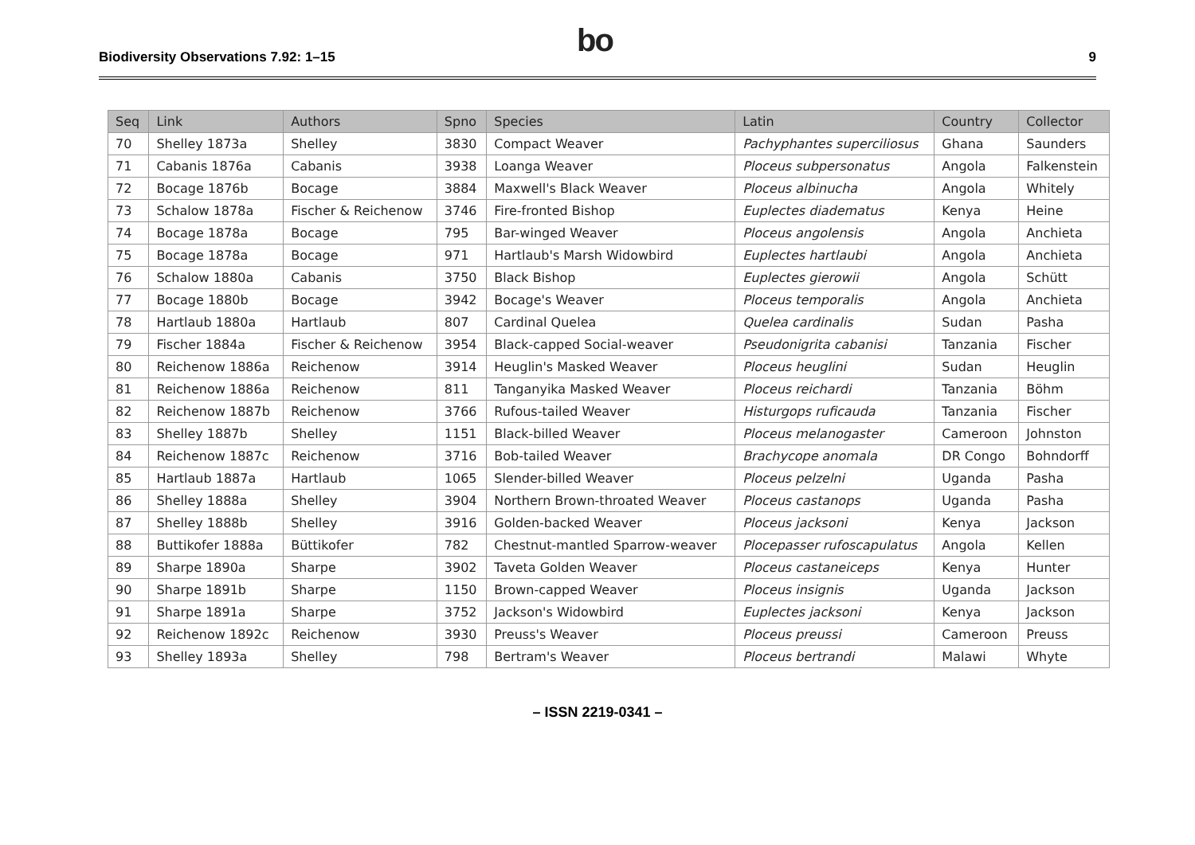Biodiversity Observations 7.92: 1–15
bo
9
| Seq | Link | Authors | Spno | Species | Latin | Country | Collector |
| --- | --- | --- | --- | --- | --- | --- | --- |
| 70 | Shelley 1873a | Shelley | 3830 | Compact Weaver | Pachyphantes superciliosus | Ghana | Saunders |
| 71 | Cabanis 1876a | Cabanis | 3938 | Loanga Weaver | Ploceus subpersonatus | Angola | Falkenstein |
| 72 | Bocage 1876b | Bocage | 3884 | Maxwell's Black Weaver | Ploceus albinucha | Angola | Whitely |
| 73 | Schalow 1878a | Fischer & Reichenow | 3746 | Fire-fronted Bishop | Euplectes diadematus | Kenya | Heine |
| 74 | Bocage 1878a | Bocage | 795 | Bar-winged Weaver | Ploceus angolensis | Angola | Anchieta |
| 75 | Bocage 1878a | Bocage | 971 | Hartlaub's Marsh Widowbird | Euplectes hartlaubi | Angola | Anchieta |
| 76 | Schalow 1880a | Cabanis | 3750 | Black Bishop | Euplectes gierowii | Angola | Schütt |
| 77 | Bocage 1880b | Bocage | 3942 | Bocage's Weaver | Ploceus temporalis | Angola | Anchieta |
| 78 | Hartlaub 1880a | Hartlaub | 807 | Cardinal Quelea | Quelea cardinalis | Sudan | Pasha |
| 79 | Fischer 1884a | Fischer & Reichenow | 3954 | Black-capped Social-weaver | Pseudonigrita cabanisi | Tanzania | Fischer |
| 80 | Reichenow 1886a | Reichenow | 3914 | Heuglin's Masked Weaver | Ploceus heuglini | Sudan | Heuglin |
| 81 | Reichenow 1886a | Reichenow | 811 | Tanganyika Masked Weaver | Ploceus reichardi | Tanzania | Böhm |
| 82 | Reichenow 1887b | Reichenow | 3766 | Rufous-tailed Weaver | Histurgops ruficauda | Tanzania | Fischer |
| 83 | Shelley 1887b | Shelley | 1151 | Black-billed Weaver | Ploceus melanogaster | Cameroon | Johnston |
| 84 | Reichenow 1887c | Reichenow | 3716 | Bob-tailed Weaver | Brachycope anomala | DR Congo | Bohndorff |
| 85 | Hartlaub 1887a | Hartlaub | 1065 | Slender-billed Weaver | Ploceus pelzelni | Uganda | Pasha |
| 86 | Shelley 1888a | Shelley | 3904 | Northern Brown-throated Weaver | Ploceus castanops | Uganda | Pasha |
| 87 | Shelley 1888b | Shelley | 3916 | Golden-backed Weaver | Ploceus jacksoni | Kenya | Jackson |
| 88 | Buttikofer 1888a | Büttikofer | 782 | Chestnut-mantled Sparrow-weaver | Plocepasser rufoscapulatus | Angola | Kellen |
| 89 | Sharpe 1890a | Sharpe | 3902 | Taveta Golden Weaver | Ploceus castaneiceps | Kenya | Hunter |
| 90 | Sharpe 1891b | Sharpe | 1150 | Brown-capped Weaver | Ploceus insignis | Uganda | Jackson |
| 91 | Sharpe 1891a | Sharpe | 3752 | Jackson's Widowbird | Euplectes jacksoni | Kenya | Jackson |
| 92 | Reichenow 1892c | Reichenow | 3930 | Preuss's Weaver | Ploceus preussi | Cameroon | Preuss |
| 93 | Shelley 1893a | Shelley | 798 | Bertram's Weaver | Ploceus bertrandi | Malawi | Whyte |
– ISSN 2219-0341 –